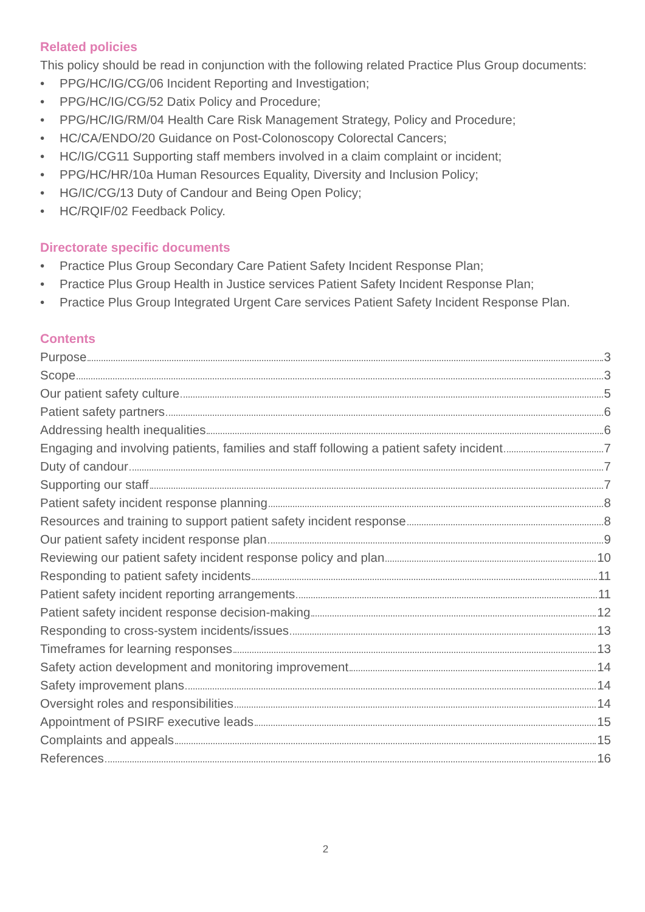Related policies
This policy should be read in conjunction with the following related Practice Plus Group documents:
• PPG/HC/IG/CG/06 Incident Reporting and Investigation;
• PPG/HC/IG/CG/52 Datix Policy and Procedure;
• PPG/HC/IG/RM/04 Health Care Risk Management Strategy, Policy and Procedure;
• HC/CA/ENDO/20 Guidance on Post-Colonoscopy Colorectal Cancers;
• HC/IG/CG11 Supporting staff members involved in a claim complaint or incident;
• PPG/HC/HR/10a Human Resources Equality, Diversity and Inclusion Policy;
• HG/IC/CG/13 Duty of Candour and Being Open Policy;
• HC/RQIF/02 Feedback Policy.
Directorate specific documents
• Practice Plus Group Secondary Care Patient Safety Incident Response Plan;
• Practice Plus Group Health in Justice services Patient Safety Incident Response Plan;
• Practice Plus Group Integrated Urgent Care services Patient Safety Incident Response Plan.
Contents
Purpose 3
Scope 3
Our patient safety culture 5
Patient safety partners 6
Addressing health inequalities 6
Engaging and involving patients, families and staff following a patient safety incident 7
Duty of candour 7
Supporting our staff 7
Patient safety incident response planning 8
Resources and training to support patient safety incident response 8
Our patient safety incident response plan 9
Reviewing our patient safety incident response policy and plan 10
Responding to patient safety incidents 11
Patient safety incident reporting arrangements 11
Patient safety incident response decision-making 12
Responding to cross-system incidents/issues 13
Timeframes for learning responses 13
Safety action development and monitoring improvement 14
Safety improvement plans 14
Oversight roles and responsibilities 14
Appointment of PSIRF executive leads 15
Complaints and appeals 15
References 16
2